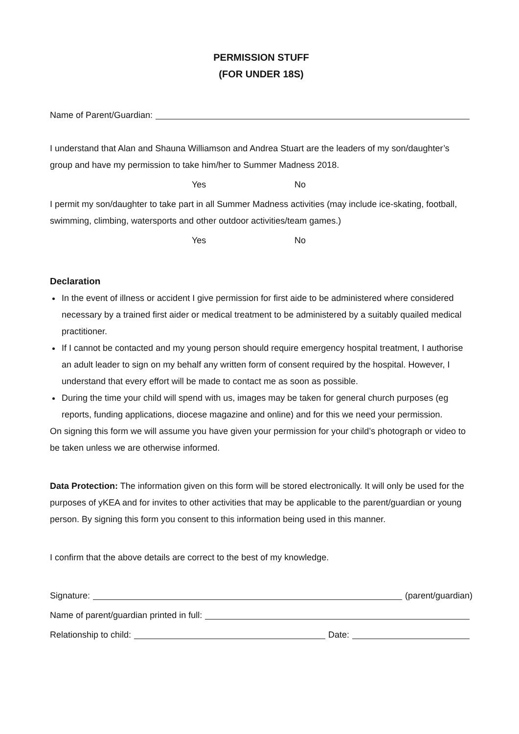PERMISSION STUFF
(FOR UNDER 18S)
Name of Parent/Guardian:
I understand that Alan and Shauna Williamson and Andrea Stuart are the leaders of my son/daughter’s group and have my permission to take him/her to Summer Madness 2018.
Yes No
I permit my son/daughter to take part in all Summer Madness activities (may include ice-skating, football, swimming, climbing, watersports and other outdoor activities/team games.)
Yes No
Declaration
In the event of illness or accident I give permission for first aide to be administered where considered necessary by a trained first aider or medical treatment to be administered by a suitably quailed medical practitioner.
If I cannot be contacted and my young person should require emergency hospital treatment, I authorise an adult leader to sign on my behalf any written form of consent required by the hospital. However, I understand that every effort will be made to contact me as soon as possible.
During the time your child will spend with us, images may be taken for general church purposes (eg reports, funding applications, diocese magazine and online) and for this we need your permission.
On signing this form we will assume you have given your permission for your child’s photograph or video to be taken unless we are otherwise informed.
Data Protection: The information given on this form will be stored electronically. It will only be used for the purposes of yKEA and for invites to other activities that may be applicable to the parent/guardian or young person. By signing this form you consent to this information being used in this manner.
I confirm that the above details are correct to the best of my knowledge.
Signature: (parent/guardian)
Name of parent/guardian printed in full:
Relationship to child: Date: